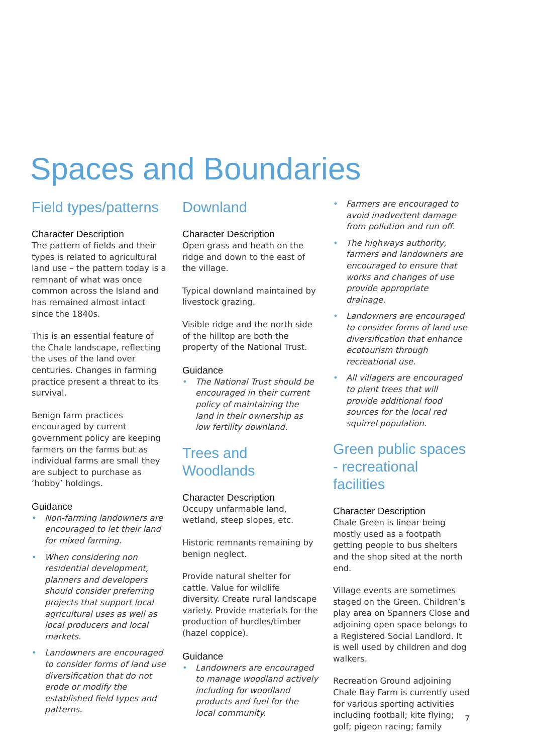Spaces and Boundaries
Field types/patterns
Character Description
The pattern of fields and their types is related to agricultural land use – the pattern today is a remnant of what was once common across the Island and has remained almost intact since the 1840s.
This is an essential feature of the Chale landscape, reflecting the uses of the land over centuries. Changes in farming practice present a threat to its survival.
Benign farm practices encouraged by current government policy are keeping farmers on the farms but as individual farms are small they are subject to purchase as ‘hobby’ holdings.
Guidance
• Non-farming landowners are encouraged to let their land for mixed farming.
• When considering non residential development, planners and developers should consider preferring projects that support local agricultural uses as well as local producers and local markets.
• Landowners are encouraged to consider forms of land use diversification that do not erode or modify the established field types and patterns.
Downland
Character Description
Open grass and heath on the ridge and down to the east of the village.
Typical downland maintained by livestock grazing.
Visible ridge and the north side of the hilltop are both the property of the National Trust.
Guidance
• The National Trust should be encouraged in their current policy of maintaining the land in their ownership as low fertility downland.
Trees and Woodlands
Character Description
Occupy unfarmable land, wetland, steep slopes, etc.
Historic remnants remaining by benign neglect.
Provide natural shelter for cattle. Value for wildlife diversity. Create rural landscape variety. Provide materials for the production of hurdles/timber (hazel coppice).
Guidance
• Landowners are encouraged to manage woodland actively including for woodland products and fuel for the local community.
• Farmers are encouraged to avoid inadvertent damage from pollution and run off.
• The highways authority, farmers and landowners are encouraged to ensure that works and changes of use provide appropriate drainage.
• Landowners are encouraged to consider forms of land use diversification that enhance ecotourism through recreational use.
• All villagers are encouraged to plant trees that will provide additional food sources for the local red squirrel population.
Green public spaces - recreational facilities
Character Description
Chale Green is linear being mostly used as a footpath getting people to bus shelters and the shop sited at the north end.
Village events are sometimes staged on the Green. Children’s play area on Spanners Close and adjoining open space belongs to a Registered Social Landlord. It is well used by children and dog walkers.
Recreation Ground adjoining Chale Bay Farm is currently used for various sporting activities including football; kite flying; golf; pigeon racing; family
7